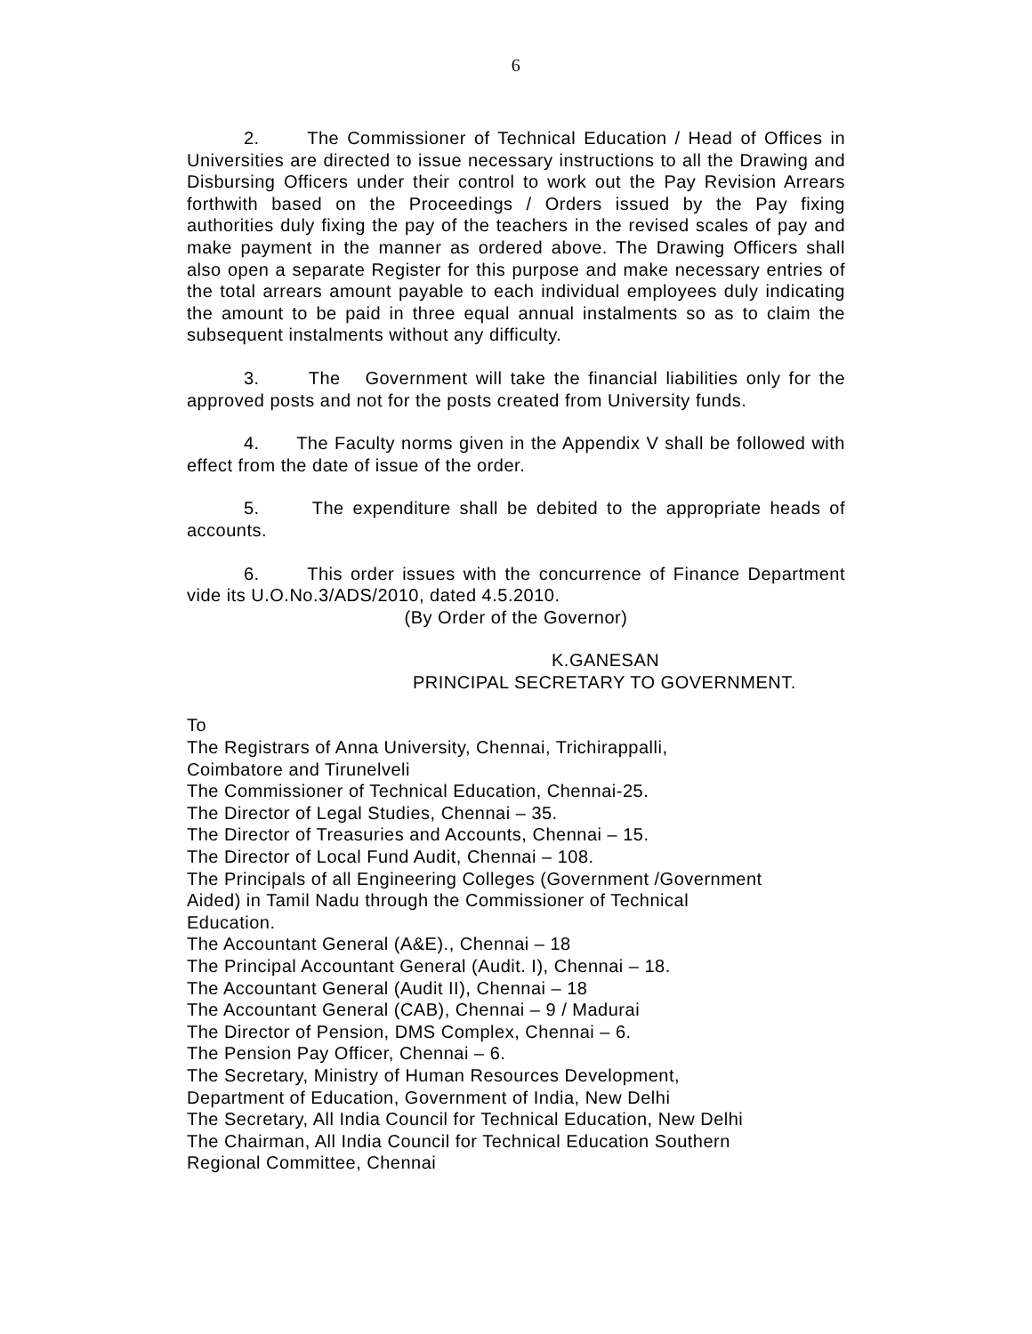6
2. The Commissioner of Technical Education / Head of Offices in Universities are directed to issue necessary instructions to all the Drawing and Disbursing Officers under their control to work out the Pay Revision Arrears forthwith based on the Proceedings / Orders issued by the Pay fixing authorities duly fixing the pay of the teachers in the revised scales of pay and make payment in the manner as ordered above. The Drawing Officers shall also open a separate Register for this purpose and make necessary entries of the total arrears amount payable to each individual employees duly indicating the amount to be paid in three equal annual instalments so as to claim the subsequent instalments without any difficulty.
3. The Government will take the financial liabilities only for the approved posts and not for the posts created from University funds.
4. The Faculty norms given in the Appendix V shall be followed with effect from the date of issue of the order.
5. The expenditure shall be debited to the appropriate heads of accounts.
6. This order issues with the concurrence of Finance Department vide its U.O.No.3/ADS/2010, dated 4.5.2010.
(By Order of the Governor)
K.GANESAN
PRINCIPAL SECRETARY TO GOVERNMENT.
To
The Registrars of Anna University, Chennai, Trichirappalli,
Coimbatore and Tirunelveli
The Commissioner of Technical Education, Chennai-25.
The Director of Legal Studies, Chennai – 35.
The Director of Treasuries and Accounts, Chennai – 15.
The Director of Local Fund Audit, Chennai – 108.
The Principals of all Engineering Colleges (Government /Government
Aided) in Tamil Nadu through the Commissioner of Technical
Education.
The Accountant General (A&E)., Chennai – 18
The Principal Accountant General (Audit. I), Chennai – 18.
The Accountant General (Audit II), Chennai – 18
The Accountant General (CAB), Chennai – 9 / Madurai
The Director of Pension, DMS Complex, Chennai – 6.
The Pension Pay Officer, Chennai – 6.
The Secretary, Ministry of Human Resources Development,
Department of Education, Government of India, New Delhi
The Secretary, All India Council for Technical Education, New Delhi
The Chairman, All India Council for Technical Education Southern
Regional Committee, Chennai